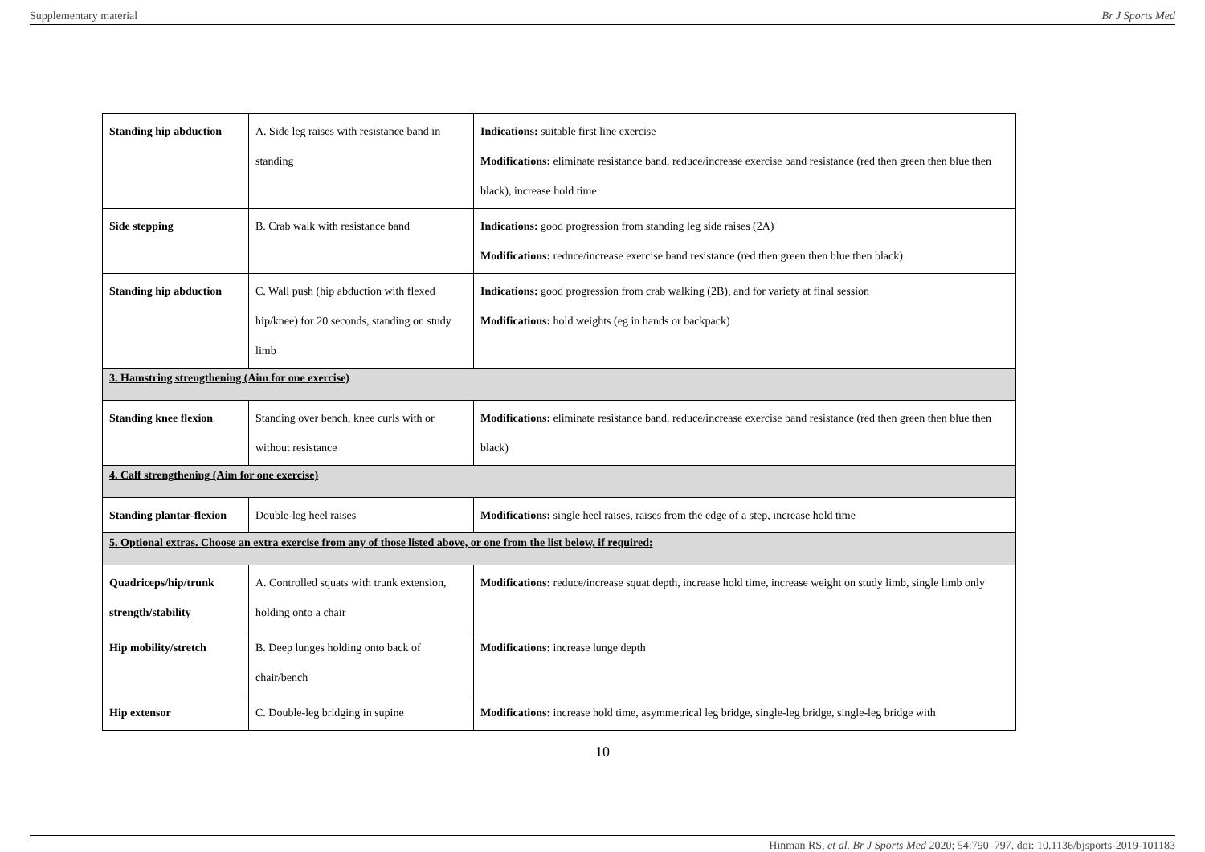Supplementary material Br J Sports Med
| Standing hip abduction | A. Side leg raises with resistance band in standing | Indications: suitable first line exercise Modifications: eliminate resistance band, reduce/increase exercise band resistance (red then green then blue then black), increase hold time |
| Side stepping | B. Crab walk with resistance band | Indications: good progression from standing leg side raises (2A) Modifications: reduce/increase exercise band resistance (red then green then blue then black) |
| Standing hip abduction | C. Wall push (hip abduction with flexed hip/knee) for 20 seconds, standing on study limb | Indications: good progression from crab walking (2B), and for variety at final session Modifications: hold weights (eg in hands or backpack) |
| 3. Hamstring strengthening (Aim for one exercise) | | |
| Standing knee flexion | Standing over bench, knee curls with or without resistance | Modifications: eliminate resistance band, reduce/increase exercise band resistance (red then green then blue then black) |
| 4. Calf strengthening (Aim for one exercise) | | |
| Standing plantar-flexion | Double-leg heel raises | Modifications: single heel raises, raises from the edge of a step, increase hold time |
| 5. Optional extras. Choose an extra exercise from any of those listed above, or one from the list below, if required: | | |
| Quadriceps/hip/trunk strength/stability | A. Controlled squats with trunk extension, holding onto a chair | Modifications: reduce/increase squat depth, increase hold time, increase weight on study limb, single limb only |
| Hip mobility/stretch | B. Deep lunges holding onto back of chair/bench | Modifications: increase lunge depth |
| Hip extensor | C. Double-leg bridging in supine | Modifications: increase hold time, asymmetrical leg bridge, single-leg bridge, single-leg bridge with |
10
Hinman RS, et al. Br J Sports Med 2020; 54:790–797. doi: 10.1136/bjsports-2019-101183